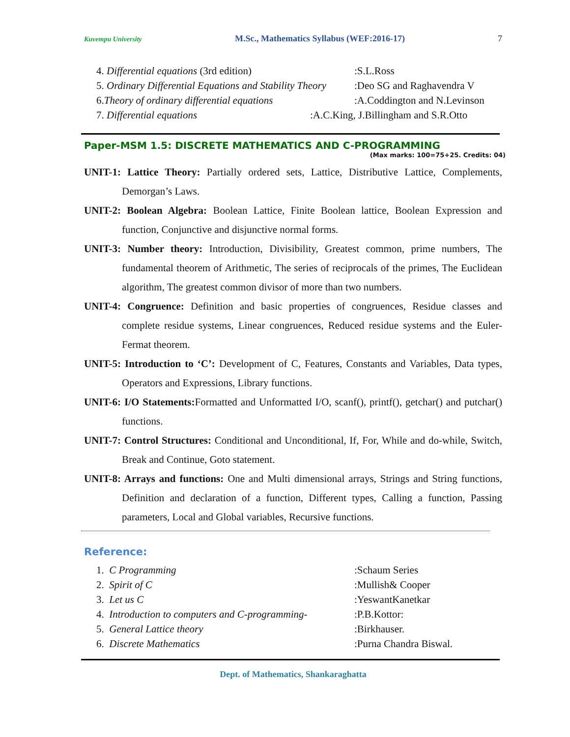Kuvempu University M.Sc., Mathematics Syllabus (WEF:2016-17) 7
4. Differential equations (3rd edition):S.L.Ross
5. Ordinary Differential Equations and Stability Theory:Deo SG and Raghavendra V
6.Theory of ordinary differential equations:A.Coddington and N.Levinson
7. Differential equations:A.C.King, J.Billingham and S.R.Otto
Paper-MSM 1.5: DISCRETE MATHEMATICS AND C-PROGRAMMING
(Max marks: 100=75+25. Credits: 04)
UNIT-1: Lattice Theory: Partially ordered sets, Lattice, Distributive Lattice, Complements, Demorgan’s Laws.
UNIT-2: Boolean Algebra: Boolean Lattice, Finite Boolean lattice, Boolean Expression and function, Conjunctive and disjunctive normal forms.
UNIT-3: Number theory: Introduction, Divisibility, Greatest common, prime numbers, The fundamental theorem of Arithmetic, The series of reciprocals of the primes, The Euclidean algorithm, The greatest common divisor of more than two numbers.
UNIT-4: Congruence: Definition and basic properties of congruences, Residue classes and complete residue systems, Linear congruences, Reduced residue systems and the Euler-Fermat theorem.
UNIT-5: Introduction to ‘C’: Development of C, Features, Constants and Variables, Data types, Operators and Expressions, Library functions.
UNIT-6: I/O Statements: Formatted and Unformatted I/O, scanf(), printf(), getchar() and putchar() functions.
UNIT-7: Control Structures: Conditional and Unconditional, If, For, While and do-while, Switch, Break and Continue, Goto statement.
UNIT-8: Arrays and functions: One and Multi dimensional arrays, Strings and String functions, Definition and declaration of a function, Different types, Calling a function, Passing parameters, Local and Global variables, Recursive functions.
Reference:
1. C Programming:Schaum Series
2. Spirit of C:Mullish& Cooper
3. Let us C:YeswantKanetkar
4. Introduction to computers and C-programming-:P.B.Kottor:
5. General Lattice theory:Birkhauser.
6. Discrete Mathematics:Purna Chandra Biswal.
Dept. of Mathematics, Shankaraghatta